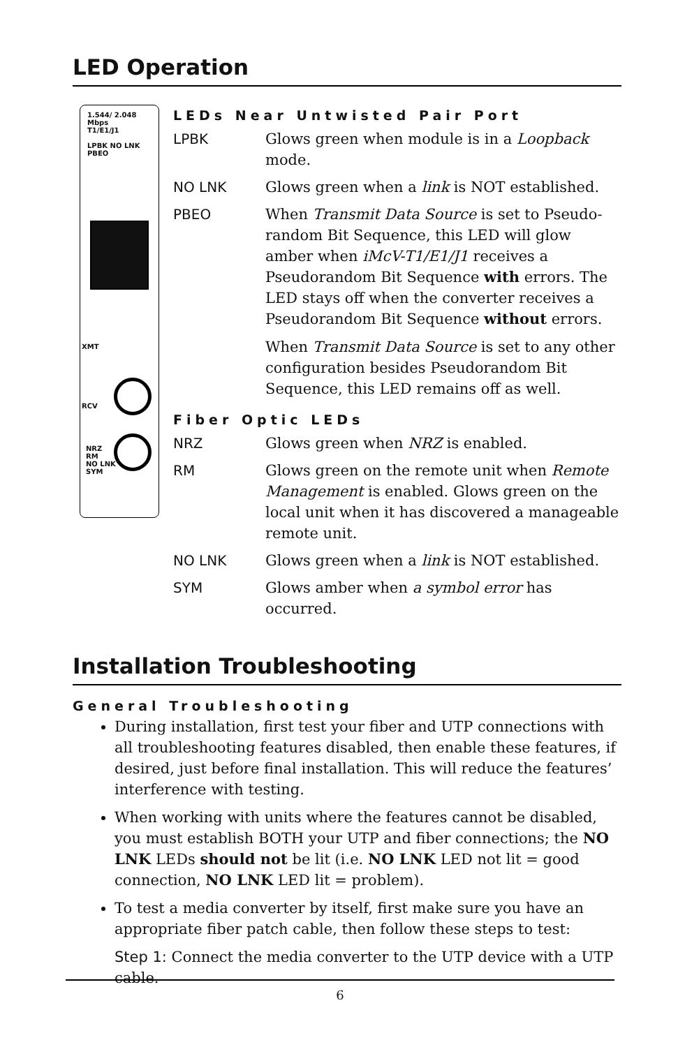LED Operation
1.544/ 2.048 Mbps
T1/E1/J1
LPBK NO LNK PBEO
XMT
RCV
NRZ
RM
NO LNK
SYM
LEDs Near Untwisted Pair Port
LPBK Glows green when module is in a Loopback mode.
NO LNK Glows green when a link is NOT established.
PBEO When Transmit Data Source is set to Pseudo-random Bit Sequence, this LED will glow amber when iMcV-T1/E1/J1 receives a Pseudorandom Bit Sequence with errors. The LED stays off when the converter receives a Pseudorandom Bit Sequence without errors.
When Transmit Data Source is set to any other configuration besides Pseudorandom Bit Sequence, this LED remains off as well.
Fiber Optic LEDs
NRZ Glows green when NRZ is enabled.
RM Glows green on the remote unit when Remote Management is enabled. Glows green on the local unit when it has discovered a manageable remote unit.
NO LNK Glows green when a link is NOT established.
SYM Glows amber when a symbol error has occurred.
Installation Troubleshooting
General Troubleshooting
During installation, first test your fiber and UTP connections with all troubleshooting features disabled, then enable these features, if desired, just before final installation. This will reduce the features’ interference with testing.
When working with units where the features cannot be disabled, you must establish BOTH your UTP and fiber connections; the NO LNK LEDs should not be lit (i.e. NO LNK LED not lit = good connection, NO LNK LED lit = problem).
To test a media converter by itself, first make sure you have an appropriate fiber patch cable, then follow these steps to test:
Step 1: Connect the media converter to the UTP device with a UTP cable.
6